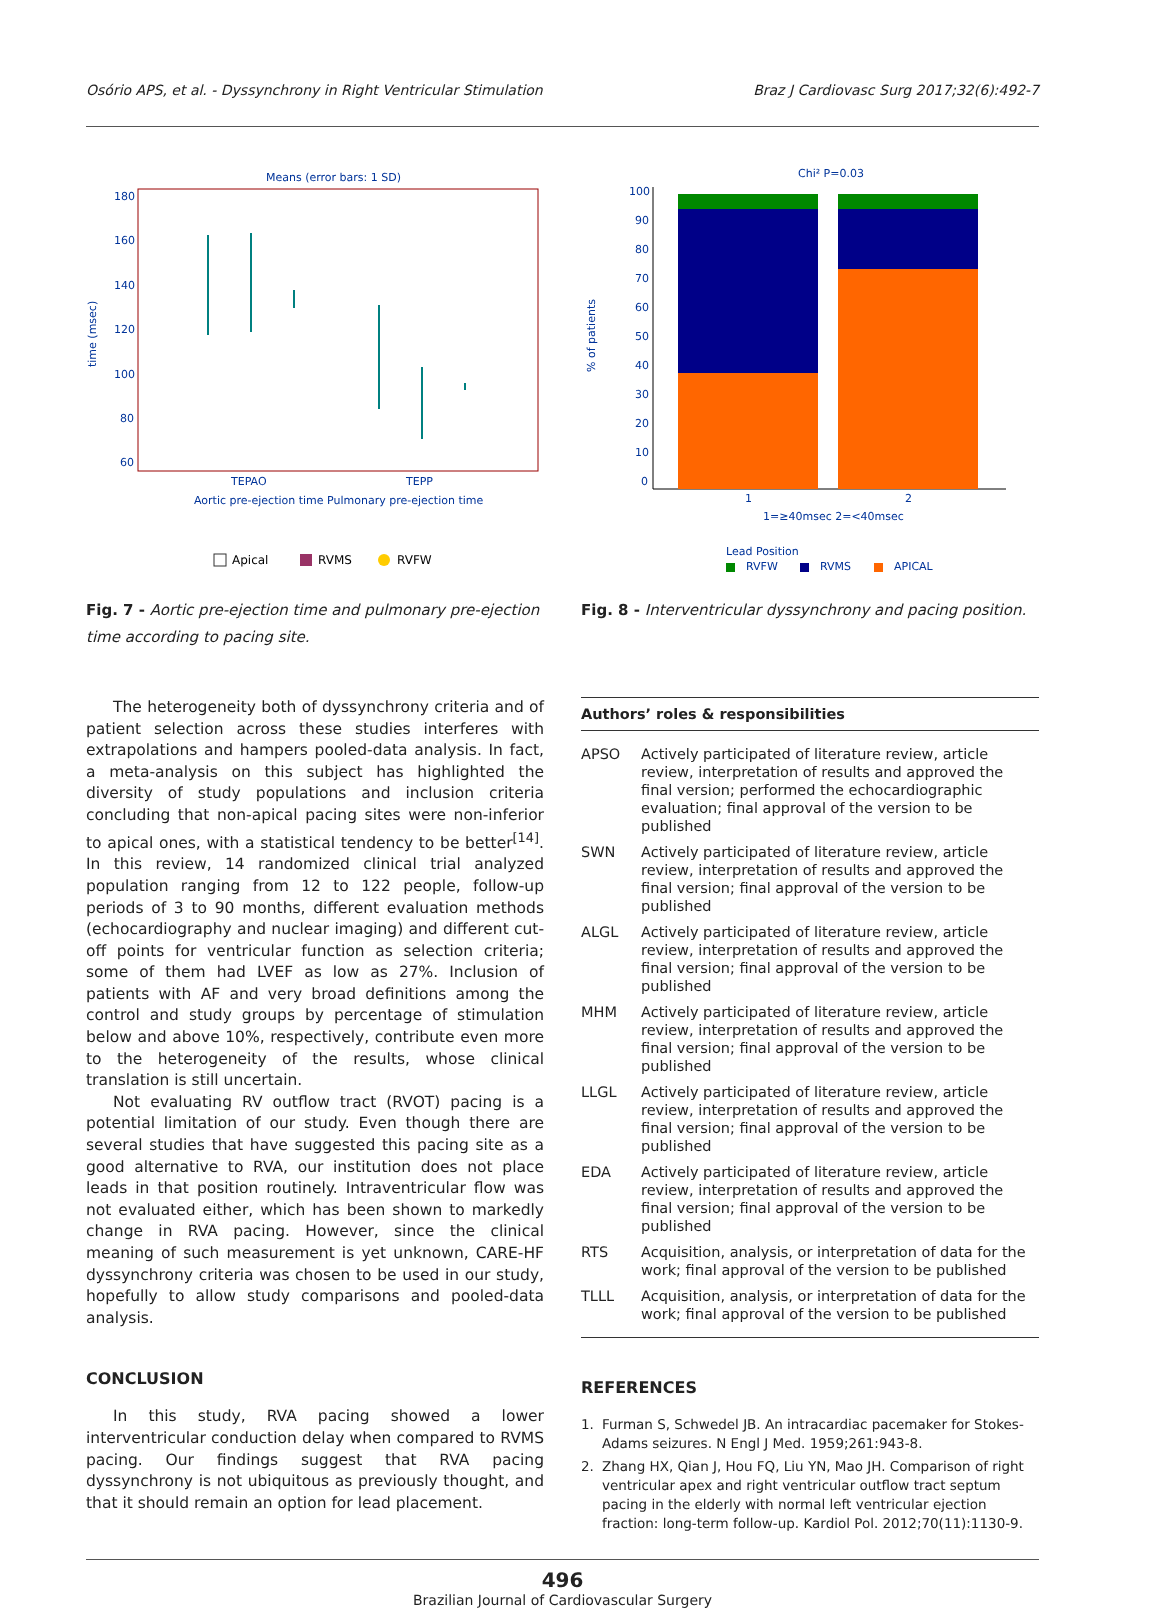Osório APS, et al. - Dyssynchrony in Right Ventricular Stimulation Braz J Cardiovasc Surg 2017;32(6):492-7
Means (error bars: 1 SD)
180
160
140
120
100
80
60
TEPAO
TEPP
Aortic pre-ejection time Pulmonary pre-ejection time
time (msec)
Apical
RVMS
RVFW
Fig. 7 - Aortic pre-ejection time and pulmonary pre-ejection time according to pacing site.
Chi² P=0.03
100
90
80
70
60
50
40
30
20
10
0
1
2
1=≥40msec 2=<40msec
% of patients
Lead Position
RVFW
RVMS
APICAL
Fig. 8 - Interventricular dyssynchrony and pacing position.
The heterogeneity both of dyssynchrony criteria and of patient selection across these studies interferes with extrapolations and hampers pooled-data analysis. In fact, a meta-analysis on this subject has highlighted the diversity of study populations and inclusion criteria concluding that non-apical pacing sites were non-inferior to apical ones, with a statistical tendency to be better<sup>[14]</sup>. In this review, 14 randomized clinical trial analyzed population ranging from 12 to 122 people, follow-up periods of 3 to 90 months, different evaluation methods (echocardiography and nuclear imaging) and different cut-off points for ventricular function as selection criteria; some of them had LVEF as low as 27%. Inclusion of patients with AF and very broad definitions among the control and study groups by percentage of stimulation below and above 10%, respectively, contribute even more to the heterogeneity of the results, whose clinical translation is still uncertain.
Not evaluating RV outflow tract (RVOT) pacing is a potential limitation of our study. Even though there are several studies that have suggested this pacing site as a good alternative to RVA, our institution does not place leads in that position routinely. Intraventricular flow was not evaluated either, which has been shown to markedly change in RVA pacing. However, since the clinical meaning of such measurement is yet unknown, CARE-HF dyssynchrony criteria was chosen to be used in our study, hopefully to allow study comparisons and pooled-data analysis.
CONCLUSION
In this study, RVA pacing showed a lower interventricular conduction delay when compared to RVMS pacing. Our findings suggest that RVA pacing dyssynchrony is not ubiquitous as previously thought, and that it should remain an option for lead placement.
| Authors’ roles & responsibilities | |
| --- | --- |
| APSO | Actively participated of literature review, article review, interpretation of results and approved the final version; performed the echocardiographic evaluation; final approval of the version to be published |
| SWN | Actively participated of literature review, article review, interpretation of results and approved the final version; final approval of the version to be published |
| ALGL | Actively participated of literature review, article review, interpretation of results and approved the final version; final approval of the version to be published |
| MHM | Actively participated of literature review, article review, interpretation of results and approved the final version; final approval of the version to be published |
| LLGL | Actively participated of literature review, article review, interpretation of results and approved the final version; final approval of the version to be published |
| EDA | Actively participated of literature review, article review, interpretation of results and approved the final version; final approval of the version to be published |
| RTS | Acquisition, analysis, or interpretation of data for the work; final approval of the version to be published |
| TLLL | Acquisition, analysis, or interpretation of data for the work; final approval of the version to be published |
REFERENCES
1. Furman S, Schwedel JB. An intracardiac pacemaker for Stokes-Adams seizures. N Engl J Med. 1959;261:943-8.
2. Zhang HX, Qian J, Hou FQ, Liu YN, Mao JH. Comparison of right ventricular apex and right ventricular outflow tract septum pacing in the elderly with normal left ventricular ejection fraction: long-term follow-up. Kardiol Pol. 2012;70(11):1130-9.
496
Brazilian Journal of Cardiovascular Surgery